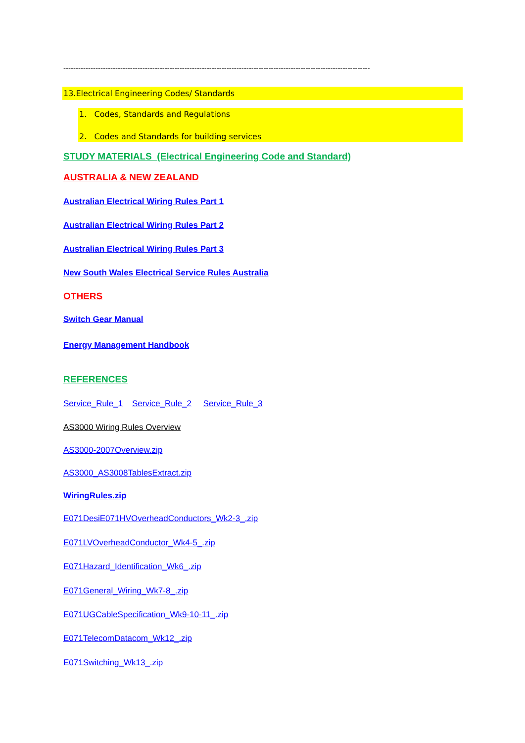----------------------------------------------------------------------------------------------------------------------------
13.Electrical Engineering Codes/ Standards
1. Codes, Standards and Regulations
2. Codes and Standards for building services
STUDY MATERIALS (Electrical Engineering Code and Standard)
AUSTRALIA & NEW ZEALAND
Australian Electrical Wiring Rules Part 1
Australian Electrical Wiring Rules Part 2
Australian Electrical Wiring Rules Part 3
New South Wales Electrical Service Rules Australia
OTHERS
Switch Gear Manual
Energy Management Handbook
REFERENCES
Service_Rule_1 Service_Rule_2 Service_Rule_3
AS3000 Wiring Rules Overview
AS3000-2007Overview.zip
AS3000_AS3008TablesExtract.zip
WiringRules.zip
E071DesiE071HVOverheadConductors_Wk2-3_.zip
E071LVOverheadConductor_Wk4-5_.zip
E071Hazard_Identification_Wk6_.zip
E071General_Wiring_Wk7-8_.zip
E071UGCableSpecification_Wk9-10-11_.zip
E071TelecomDatacom_Wk12_.zip
E071Switching_Wk13_.zip